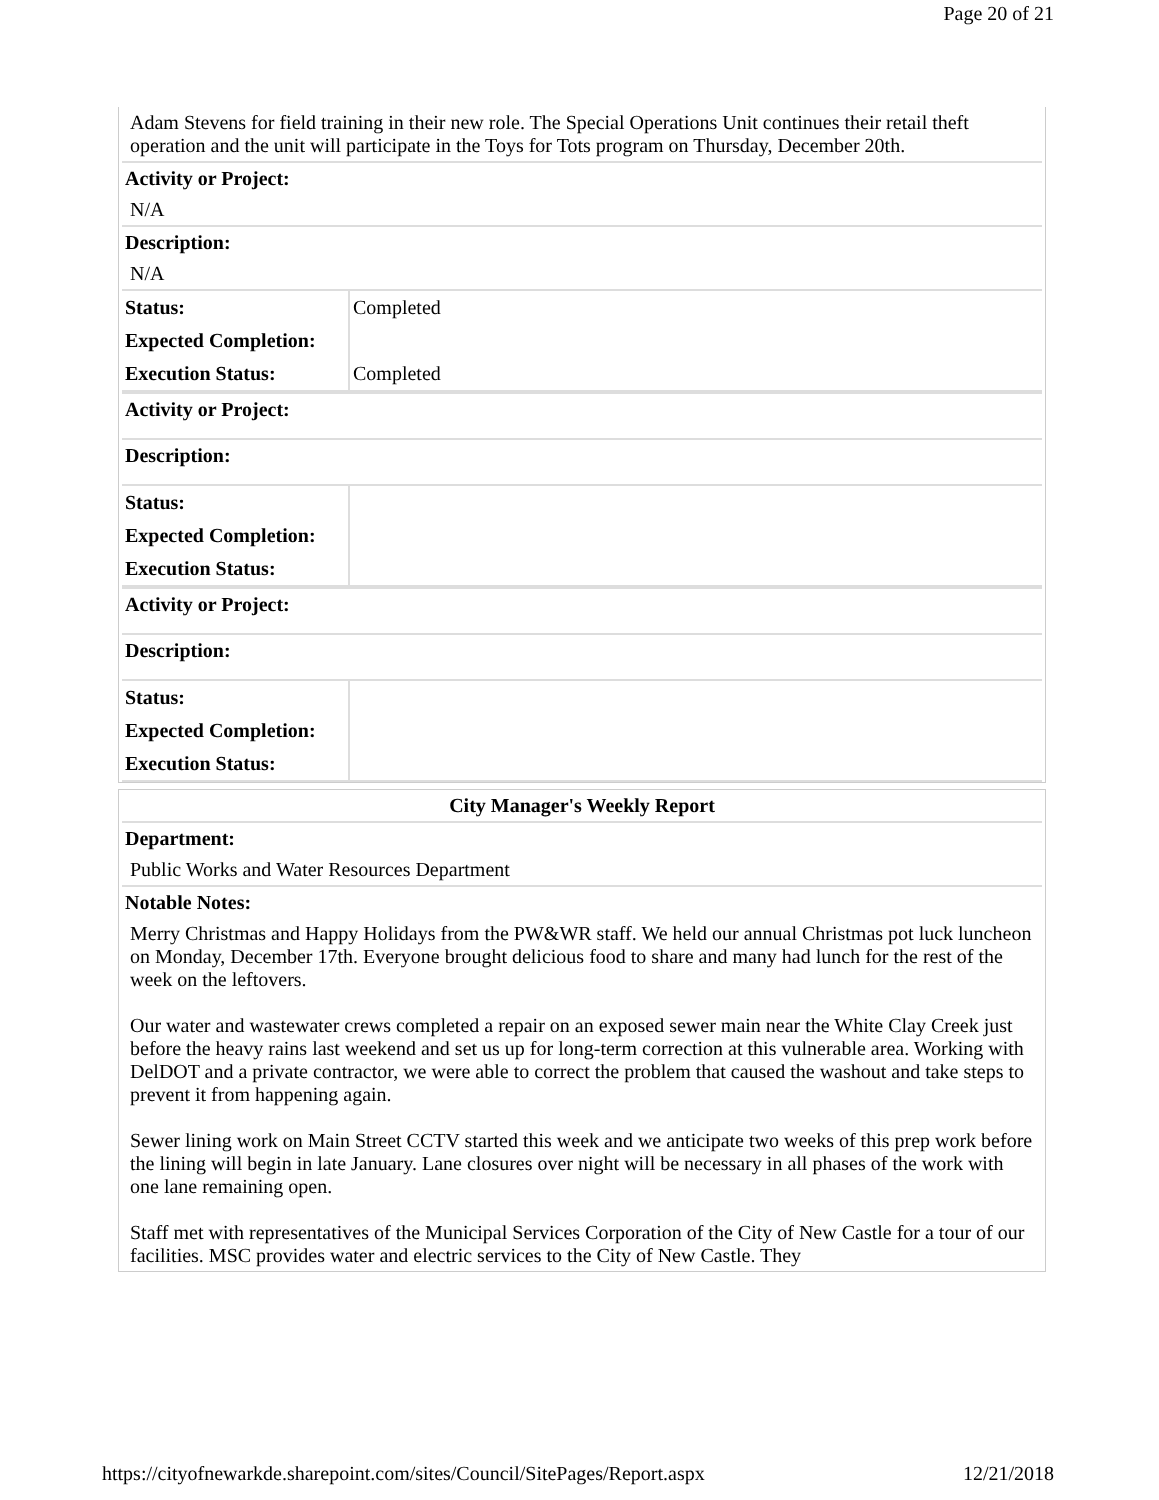Page 20 of 21
Adam Stevens for field training in their new role. The Special Operations Unit continues their retail theft operation and the unit will participate in the Toys for Tots program on Thursday, December 20th.
Activity or Project:
N/A
Description:
N/A
| Status: | Completed |
| Expected Completion: | |
| Execution Status: | Completed |
Activity or Project:
Description:
| Status: | |
| Expected Completion: | |
| Execution Status: | |
Activity or Project:
Description:
| Status: | |
| Expected Completion: | |
| Execution Status: | |
City Manager's Weekly Report
Department:
Public Works and Water Resources Department
Notable Notes:
Merry Christmas and Happy Holidays from the PW&WR staff. We held our annual Christmas pot luck luncheon on Monday, December 17th. Everyone brought delicious food to share and many had lunch for the rest of the week on the leftovers.
Our water and wastewater crews completed a repair on an exposed sewer main near the White Clay Creek just before the heavy rains last weekend and set us up for long-term correction at this vulnerable area. Working with DelDOT and a private contractor, we were able to correct the problem that caused the washout and take steps to prevent it from happening again.
Sewer lining work on Main Street CCTV started this week and we anticipate two weeks of this prep work before the lining will begin in late January. Lane closures over night will be necessary in all phases of the work with one lane remaining open.
Staff met with representatives of the Municipal Services Corporation of the City of New Castle for a tour of our facilities. MSC provides water and electric services to the City of New Castle. They
https://cityofnewarkde.sharepoint.com/sites/Council/SitePages/Report.aspx 12/21/2018